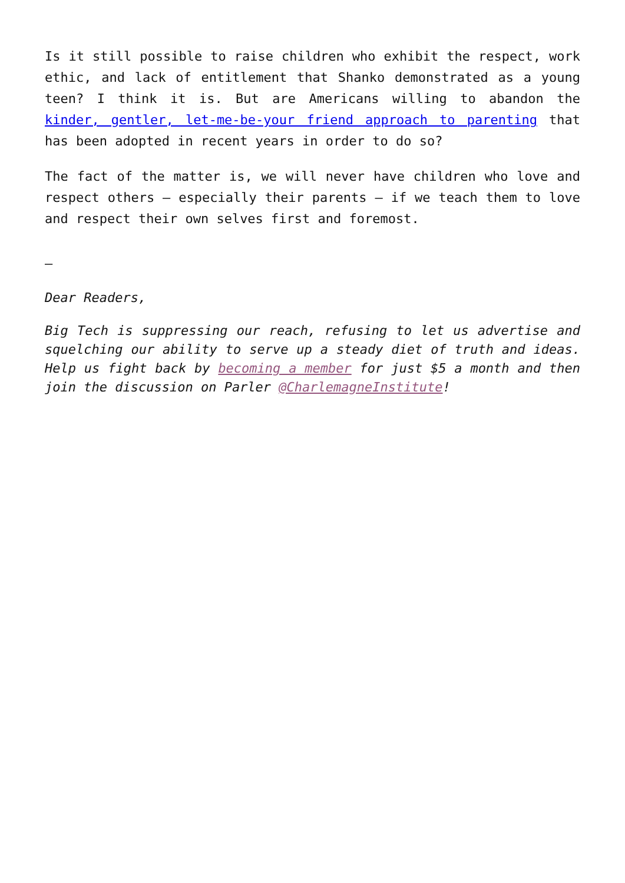Is it still possible to raise children who exhibit the respect, work ethic, and lack of entitlement that Shanko demonstrated as a young teen? I think it is. But are Americans willing to abandon the kinder, gentler, let-me-be-your friend approach to parenting that has been adopted in recent years in order to do so?
The fact of the matter is, we will never have children who love and respect others – especially their parents – if we teach them to love and respect their own selves first and foremost.
–
Dear Readers,
Big Tech is suppressing our reach, refusing to let us advertise and squelching our ability to serve up a steady diet of truth and ideas. Help us fight back by becoming a member for just $5 a month and then join the discussion on Parler @CharlemagneInstitute!